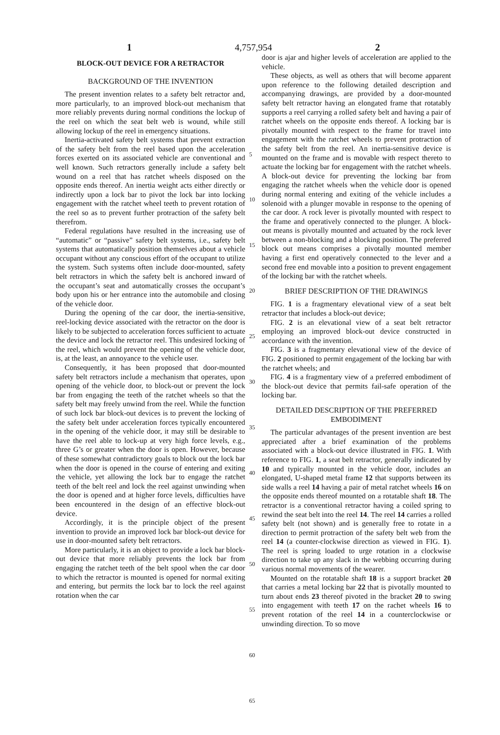1
4,757,954
2
BLOCK-OUT DEVICE FOR A RETRACTOR
BACKGROUND OF THE INVENTION
The present invention relates to a safety belt retractor and, more particularly, to an improved block-out mechanism that more reliably prevents during normal conditions the lockup of the reel on which the seat belt web is wound, while still allowing lockup of the reel in emergency situations.
Inertia-activated safety belt systems that prevent extraction of the safety belt from the reel based upon the acceleration forces exerted on its associated vehicle are conventional and well known. Such retractors generally include a safety belt wound on a reel that has ratchet wheels disposed on the opposite ends thereof. An inertia weight acts either directly or indirectly upon a lock bar to pivot the lock bar into locking engagement with the ratchet wheel teeth to prevent rotation of the reel so as to prevent further protraction of the safety belt therefrom.
Federal regulations have resulted in the increasing use of “automatic” or “passive” safety belt systems, i.e., safety belt systems that automatically position themselves about a vehicle occupant without any conscious effort of the occupant to utilize the system. Such systems often include door-mounted, safety belt retractors in which the safety belt is anchored inward of the occupant’s seat and automatically crosses the occupant’s body upon his or her entrance into the automobile and closing of the vehicle door.
During the opening of the car door, the inertia-sensitive, reel-locking device associated with the retractor on the door is likely to be subjected to acceleration forces sufficient to actuate the device and lock the retractor reel. This undesired locking of the reel, which would prevent the opening of the vehicle door, is, at the least, an annoyance to the vehicle user.
Consequently, it has been proposed that door-mounted safety belt retractors include a mechanism that operates, upon opening of the vehicle door, to block-out or prevent the lock bar from engaging the teeth of the ratchet wheels so that the safety belt may freely unwind from the reel. While the function of such lock bar block-out devices is to prevent the locking of the safety belt under acceleration forces typically encountered in the opening of the vehicle door, it may still be desirable to have the reel able to lock-up at very high force levels, e.g., three G’s or greater when the door is open. However, because of these somewhat contradictory goals to block out the lock bar when the door is opened in the course of entering and exiting the vehicle, yet allowing the lock bar to engage the ratchet teeth of the belt reel and lock the reel against unwinding when the door is opened and at higher force levels, difficulties have been encountered in the design of an effective block-out device.
Accordingly, it is the principle object of the present invention to provide an improved lock bar block-out device for use in door-mounted safety belt retractors.
More particularly, it is an object to provide a lock bar block-out device that more reliably prevents the lock bar from engaging the ratchet teeth of the belt spool when the car door to which the retractor is mounted is opened for normal exiting and entering, but permits the lock bar to lock the reel against rotation when the car
5
10
15
20
25
30
35
40
45
50
55
60
65
door is ajar and higher levels of acceleration are applied to the vehicle.
These objects, as well as others that will become apparent upon reference to the following detailed description and accompanying drawings, are provided by a door-mounted safety belt retractor having an elongated frame that rotatably supports a reel carrying a rolled safety belt and having a pair of ratchet wheels on the opposite ends thereof. A locking bar is pivotally mounted with respect to the frame for travel into engagement with the ratchet wheels to prevent protraction of the safety belt from the reel. An inertia-sensitive device is mounted on the frame and is movable with respect thereto to actuate the locking bar for engagement with the ratchet wheels. A block-out device for preventing the locking bar from engaging the ratchet wheels when the vehicle door is opened during normal entering and exiting of the vehicle includes a solenoid with a plunger movable in response to the opening of the car door. A rock lever is pivotally mounted with respect to the frame and operatively connected to the plunger. A block-out means is pivotally mounted and actuated by the rock lever between a non-blocking and a blocking position. The preferred block out means comprises a pivotally mounted member having a first end operatively connected to the lever and a second free end movable into a position to prevent engagement of the locking bar with the ratchet wheels.
BRIEF DESCRIPTION OF THE DRAWINGS
FIG. 1 is a fragmentary elevational view of a seat belt retractor that includes a block-out device;
FIG. 2 is an elevational view of a seat belt retractor employing an improved block-out device constructed in accordance with the invention.
FIG. 3 is a fragmentary elevational view of the device of FIG. 2 positioned to permit engagement of the locking bar with the ratchet wheels; and
FIG. 4 is a fragmentary view of a preferred embodiment of the block-out device that permits fail-safe operation of the locking bar.
DETAILED DESCRIPTION OF THE PREFERRED EMBODIMENT
The particular advantages of the present invention are best appreciated after a brief examination of the problems associated with a block-out device illustrated in FIG. 1. With reference to FIG. 1, a seat belt retractor, generally indicated by 10 and typically mounted in the vehicle door, includes an elongated, U-shaped metal frame 12 that supports between its side walls a reel 14 having a pair of metal ratchet wheels 16 on the opposite ends thereof mounted on a rotatable shaft 18. The retractor is a conventional retractor having a coiled spring to rewind the seat belt into the reel 14. The reel 14 carries a rolled safety belt (not shown) and is generally free to rotate in a direction to permit protraction of the safety belt web from the reel 14 (a counter-clockwise direction as viewed in FIG. 1). The reel is spring loaded to urge rotation in a clockwise direction to take up any slack in the webbing occurring during various normal movements of the wearer.
Mounted on the rotatable shaft 18 is a support bracket 20 that carries a metal locking bar 22 that is pivotally mounted to turn about ends 23 thereof pivoted in the bracket 20 to swing into engagement with teeth 17 on the rachet wheels 16 to prevent rotation of the reel 14 in a counterclockwise or unwinding direction. To so move